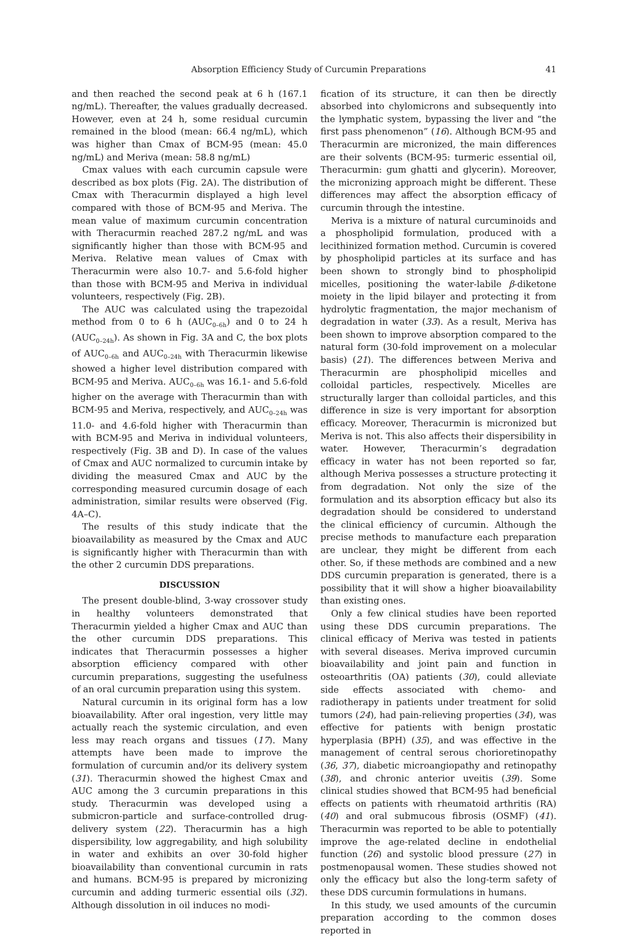Absorption Efficiency Study of Curcumin Preparations 41
and then reached the second peak at 6 h (167.1 ng/mL). Thereafter, the values gradually decreased. However, even at 24 h, some residual curcumin remained in the blood (mean: 66.4 ng/mL), which was higher than Cmax of BCM-95 (mean: 45.0 ng/mL) and Meriva (mean: 58.8 ng/mL)
Cmax values with each curcumin capsule were described as box plots (Fig. 2A). The distribution of Cmax with Theracurmin displayed a high level compared with those of BCM-95 and Meriva. The mean value of maximum curcumin concentration with Theracurmin reached 287.2 ng/mL and was significantly higher than those with BCM-95 and Meriva. Relative mean values of Cmax with Theracurmin were also 10.7- and 5.6-fold higher than those with BCM-95 and Meriva in individual volunteers, respectively (Fig. 2B).
The AUC was calculated using the trapezoidal method from 0 to 6 h (AUC<sub>0–6h</sub>) and 0 to 24 h (AUC<sub>0–24h</sub>). As shown in Fig. 3A and C, the box plots of AUC<sub>0–6h</sub> and AUC<sub>0–24h</sub> with Theracurmin likewise showed a higher level distribution compared with BCM-95 and Meriva. AUC<sub>0–6h</sub> was 16.1- and 5.6-fold higher on the average with Theracurmin than with BCM-95 and Meriva, respectively, and AUC<sub>0–24h</sub> was 11.0- and 4.6-fold higher with Theracurmin than with BCM-95 and Meriva in individual volunteers, respectively (Fig. 3B and D). In case of the values of Cmax and AUC normalized to curcumin intake by dividing the measured Cmax and AUC by the corresponding measured curcumin dosage of each administration, similar results were observed (Fig. 4A–C).
The results of this study indicate that the bioavailability as measured by the Cmax and AUC is significantly higher with Theracurmin than with the other 2 curcumin DDS preparations.
DISCUSSION
The present double-blind, 3-way crossover study in healthy volunteers demonstrated that Theracurmin yielded a higher Cmax and AUC than the other curcumin DDS preparations. This indicates that Theracurmin possesses a higher absorption efficiency compared with other curcumin preparations, suggesting the usefulness of an oral curcumin preparation using this system.
Natural curcumin in its original form has a low bioavailability. After oral ingestion, very little may actually reach the systemic circulation, and even less may reach organs and tissues (17). Many attempts have been made to improve the formulation of curcumin and/or its delivery system (31). Theracurmin showed the highest Cmax and AUC among the 3 curcumin preparations in this study. Theracurmin was developed using a submicron-particle and surface-controlled drug-delivery system (22). Theracurmin has a high dispersibility, low aggregability, and high solubility in water and exhibits an over 30-fold higher bioavailability than conventional curcumin in rats and humans. BCM-95 is prepared by micronizing curcumin and adding turmeric essential oils (32). Although dissolution in oil induces no modi-
fication of its structure, it can then be directly absorbed into chylomicrons and subsequently into the lymphatic system, bypassing the liver and “the first pass phenomenon” (16). Although BCM-95 and Theracurmin are micronized, the main differences are their solvents (BCM-95: turmeric essential oil, Theracurmin: gum ghatti and glycerin). Moreover, the micronizing approach might be different. These differences may affect the absorption efficacy of curcumin through the intestine.
Meriva is a mixture of natural curcuminoids and a phospholipid formulation, produced with a lecithinized formation method. Curcumin is covered by phospholipid particles at its surface and has been shown to strongly bind to phospholipid micelles, positioning the water-labile β-diketone moiety in the lipid bilayer and protecting it from hydrolytic fragmentation, the major mechanism of degradation in water (33). As a result, Meriva has been shown to improve absorption compared to the natural form (30-fold improvement on a molecular basis) (21). The differences between Meriva and Theracurmin are phospholipid micelles and colloidal particles, respectively. Micelles are structurally larger than colloidal particles, and this difference in size is very important for absorption efficacy. Moreover, Theracurmin is micronized but Meriva is not. This also affects their dispersibility in water. However, Theracurmin’s degradation efficacy in water has not been reported so far, although Meriva possesses a structure protecting it from degradation. Not only the size of the formulation and its absorption efficacy but also its degradation should be considered to understand the clinical efficiency of curcumin. Although the precise methods to manufacture each preparation are unclear, they might be different from each other. So, if these methods are combined and a new DDS curcumin preparation is generated, there is a possibility that it will show a higher bioavailability than existing ones.
Only a few clinical studies have been reported using these DDS curcumin preparations. The clinical efficacy of Meriva was tested in patients with several diseases. Meriva improved curcumin bioavailability and joint pain and function in osteoarthritis (OA) patients (30), could alleviate side effects associated with chemo- and radiotherapy in patients under treatment for solid tumors (24), had pain-relieving properties (34), was effective for patients with benign prostatic hyperplasia (BPH) (35), and was effective in the management of central serous chorioretinopathy (36, 37), diabetic microangiopathy and retinopathy (38), and chronic anterior uveitis (39). Some clinical studies showed that BCM-95 had beneficial effects on patients with rheumatoid arthritis (RA) (40) and oral submucous fibrosis (OSMF) (41). Theracurmin was reported to be able to potentially improve the age-related decline in endothelial function (26) and systolic blood pressure (27) in postmenopausal women. These studies showed not only the efficacy but also the long-term safety of these DDS curcumin formulations in humans.
In this study, we used amounts of the curcumin preparation according to the common doses reported in